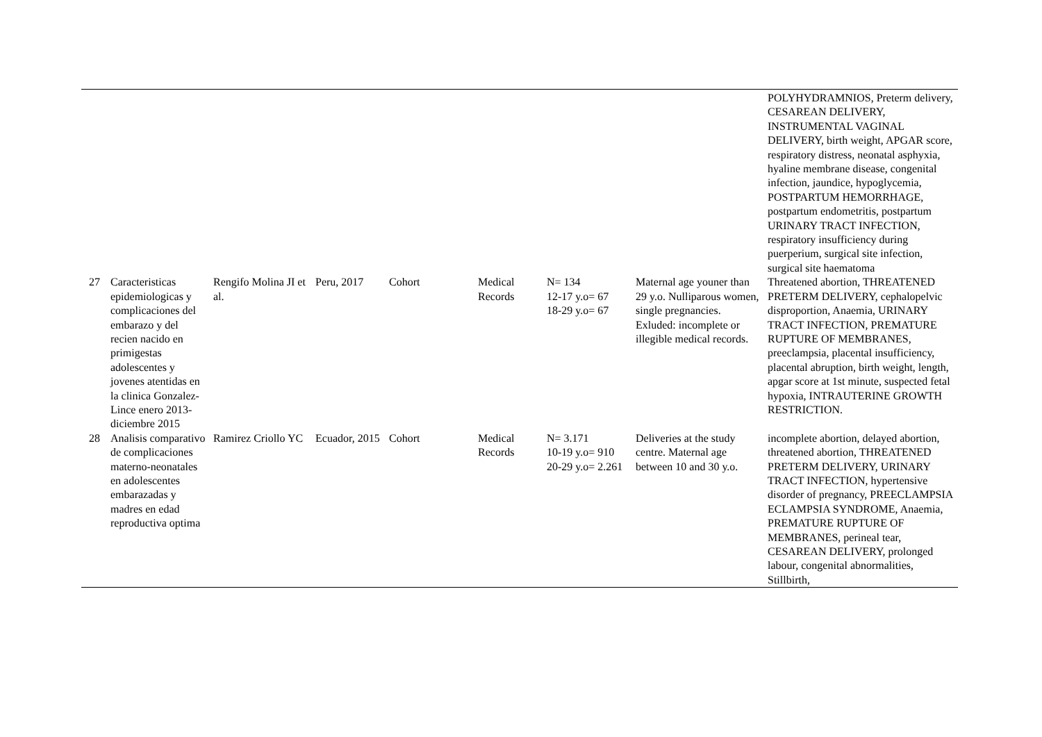| | | | | | | | | POLYHYDRAMNIOS, Preterm delivery, CESAREAN DELIVERY, INSTRUMENTAL VAGINAL DELIVERY, birth weight, APGAR score, respiratory distress, neonatal asphyxia, hyaline membrane disease, congenital infection, jaundice, hypoglycemia, POSTPARTUM HEMORRHAGE, postpartum endometritis, postpartum URINARY TRACT INFECTION, respiratory insufficiency during puerperium, surgical site infection, surgical site haematoma |
| 27 | Caracteristicas epidemiologicas y complicaciones del embarazo y del recien nacido en primigestas adolescentes y jovenes atentidas en la clinica Gonzalez-Lince enero 2013-diciembre 2015 | Rengifo Molina JI et al. | Peru, 2017 | Cohort | Medical Records | N= 134 12-17 y.o= 67 18-29 y.o= 67 | Maternal age youner than 29 y.o. Nulliparous women, single pregnancies. Exluded: incomplete or illegible medical records. | Threatened abortion, THREATENED PRETERM DELIVERY, cephalopelvic disproportion, Anaemia, URINARY TRACT INFECTION, PREMATURE RUPTURE OF MEMBRANES, preeclampsia, placental insufficiency, placental abruption, birth weight, length, apgar score at 1st minute, suspected fetal hypoxia, INTRAUTERINE GROWTH RESTRICTION. |
| 28 | Analisis comparativo de complicaciones materno-neonatales en adolescentes embarazadas y madres en edad reproductiva optima | Ramirez Criollo YC | Ecuador, 2015 | Cohort | Medical Records | N= 3.171 10-19 y.o= 910 20-29 y.o= 2.261 | Deliveries at the study centre. Maternal age between 10 and 30 y.o. | incomplete abortion, delayed abortion, threatened abortion, THREATENED PRETERM DELIVERY, URINARY TRACT INFECTION, hypertensive disorder of pregnancy, PREECLAMPSIA ECLAMPSIA SYNDROME, Anaemia, PREMATURE RUPTURE OF MEMBRANES, perineal tear, CESAREAN DELIVERY, prolonged labour, congenital abnormalities, Stillbirth, |